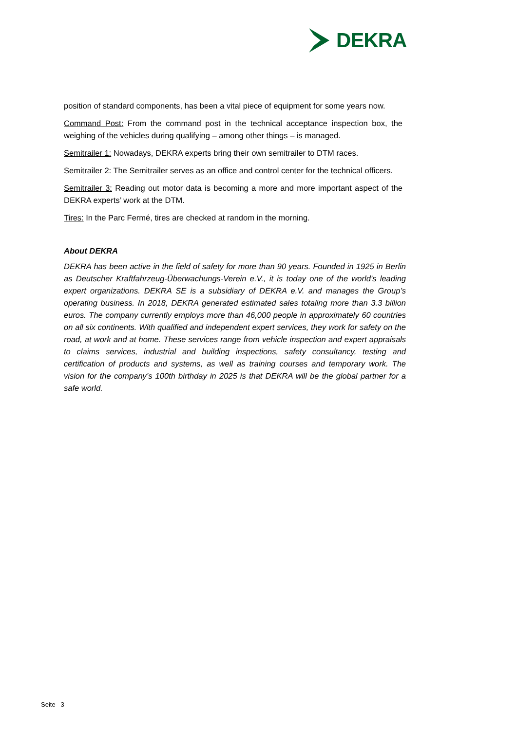DEKRA
position of standard components, has been a vital piece of equipment for some years now.
Command Post: From the command post in the technical acceptance inspection box, the weighing of the vehicles during qualifying – among other things – is managed.
Semitrailer 1: Nowadays, DEKRA experts bring their own semitrailer to DTM races.
Semitrailer 2: The Semitrailer serves as an office and control center for the technical officers.
Semitrailer 3: Reading out motor data is becoming a more and more important aspect of the DEKRA experts’ work at the DTM.
Tires: In the Parc Fermé, tires are checked at random in the morning.
About DEKRA
DEKRA has been active in the field of safety for more than 90 years. Founded in 1925 in Berlin as Deutscher Kraftfahrzeug-Überwachungs-Verein e.V., it is today one of the world’s leading expert organizations. DEKRA SE is a subsidiary of DEKRA e.V. and manages the Group’s operating business. In 2018, DEKRA generated estimated sales totaling more than 3.3 billion euros. The company currently employs more than 46,000 people in approximately 60 countries on all six continents. With qualified and independent expert services, they work for safety on the road, at work and at home. These services range from vehicle inspection and expert appraisals to claims services, industrial and building inspections, safety consultancy, testing and certification of products and systems, as well as training courses and temporary work. The vision for the company’s 100th birthday in 2025 is that DEKRA will be the global partner for a safe world.
Seite 3